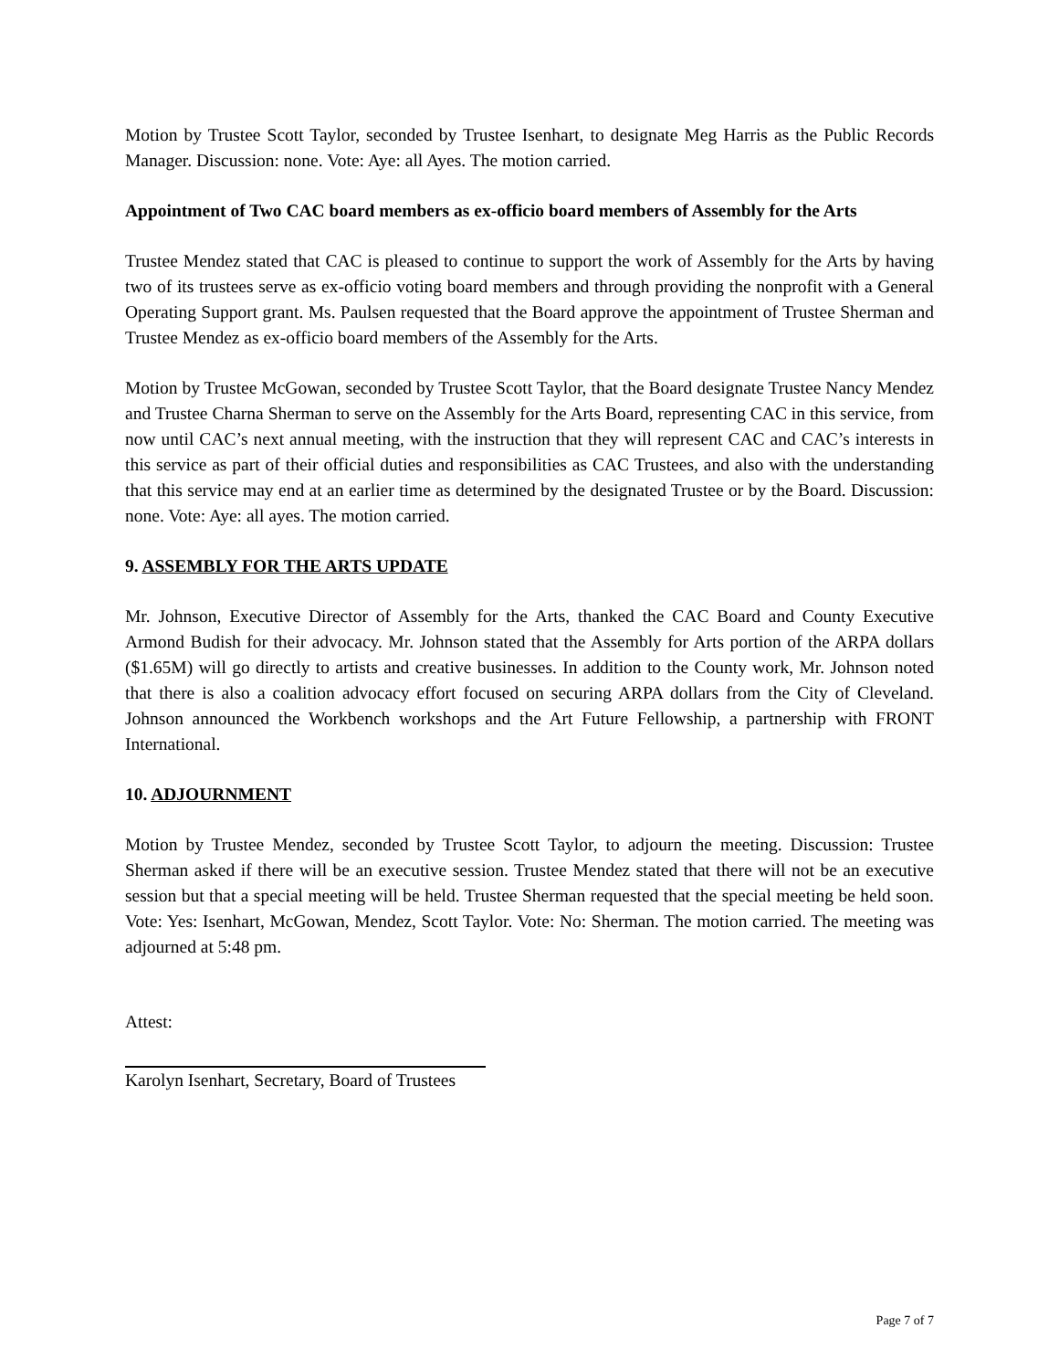Motion by Trustee Scott Taylor, seconded by Trustee Isenhart, to designate Meg Harris as the Public Records Manager. Discussion: none. Vote: Aye: all Ayes. The motion carried.
Appointment of Two CAC board members as ex-officio board members of Assembly for the Arts
Trustee Mendez stated that CAC is pleased to continue to support the work of Assembly for the Arts by having two of its trustees serve as ex-officio voting board members and through providing the nonprofit with a General Operating Support grant. Ms. Paulsen requested that the Board approve the appointment of Trustee Sherman and Trustee Mendez as ex-officio board members of the Assembly for the Arts.
Motion by Trustee McGowan, seconded by Trustee Scott Taylor, that the Board designate Trustee Nancy Mendez and Trustee Charna Sherman to serve on the Assembly for the Arts Board, representing CAC in this service, from now until CAC’s next annual meeting, with the instruction that they will represent CAC and CAC’s interests in this service as part of their official duties and responsibilities as CAC Trustees, and also with the understanding that this service may end at an earlier time as determined by the designated Trustee or by the Board. Discussion: none. Vote: Aye: all ayes. The motion carried.
9. ASSEMBLY FOR THE ARTS UPDATE
Mr. Johnson, Executive Director of Assembly for the Arts, thanked the CAC Board and County Executive Armond Budish for their advocacy. Mr. Johnson stated that the Assembly for Arts portion of the ARPA dollars ($1.65M) will go directly to artists and creative businesses. In addition to the County work, Mr. Johnson noted that there is also a coalition advocacy effort focused on securing ARPA dollars from the City of Cleveland. Johnson announced the Workbench workshops and the Art Future Fellowship, a partnership with FRONT International.
10. ADJOURNMENT
Motion by Trustee Mendez, seconded by Trustee Scott Taylor, to adjourn the meeting. Discussion: Trustee Sherman asked if there will be an executive session. Trustee Mendez stated that there will not be an executive session but that a special meeting will be held. Trustee Sherman requested that the special meeting be held soon. Vote: Yes: Isenhart, McGowan, Mendez, Scott Taylor. Vote: No: Sherman. The motion carried. The meeting was adjourned at 5:48 pm.
Attest:
Karolyn Isenhart, Secretary, Board of Trustees
Page 7 of 7